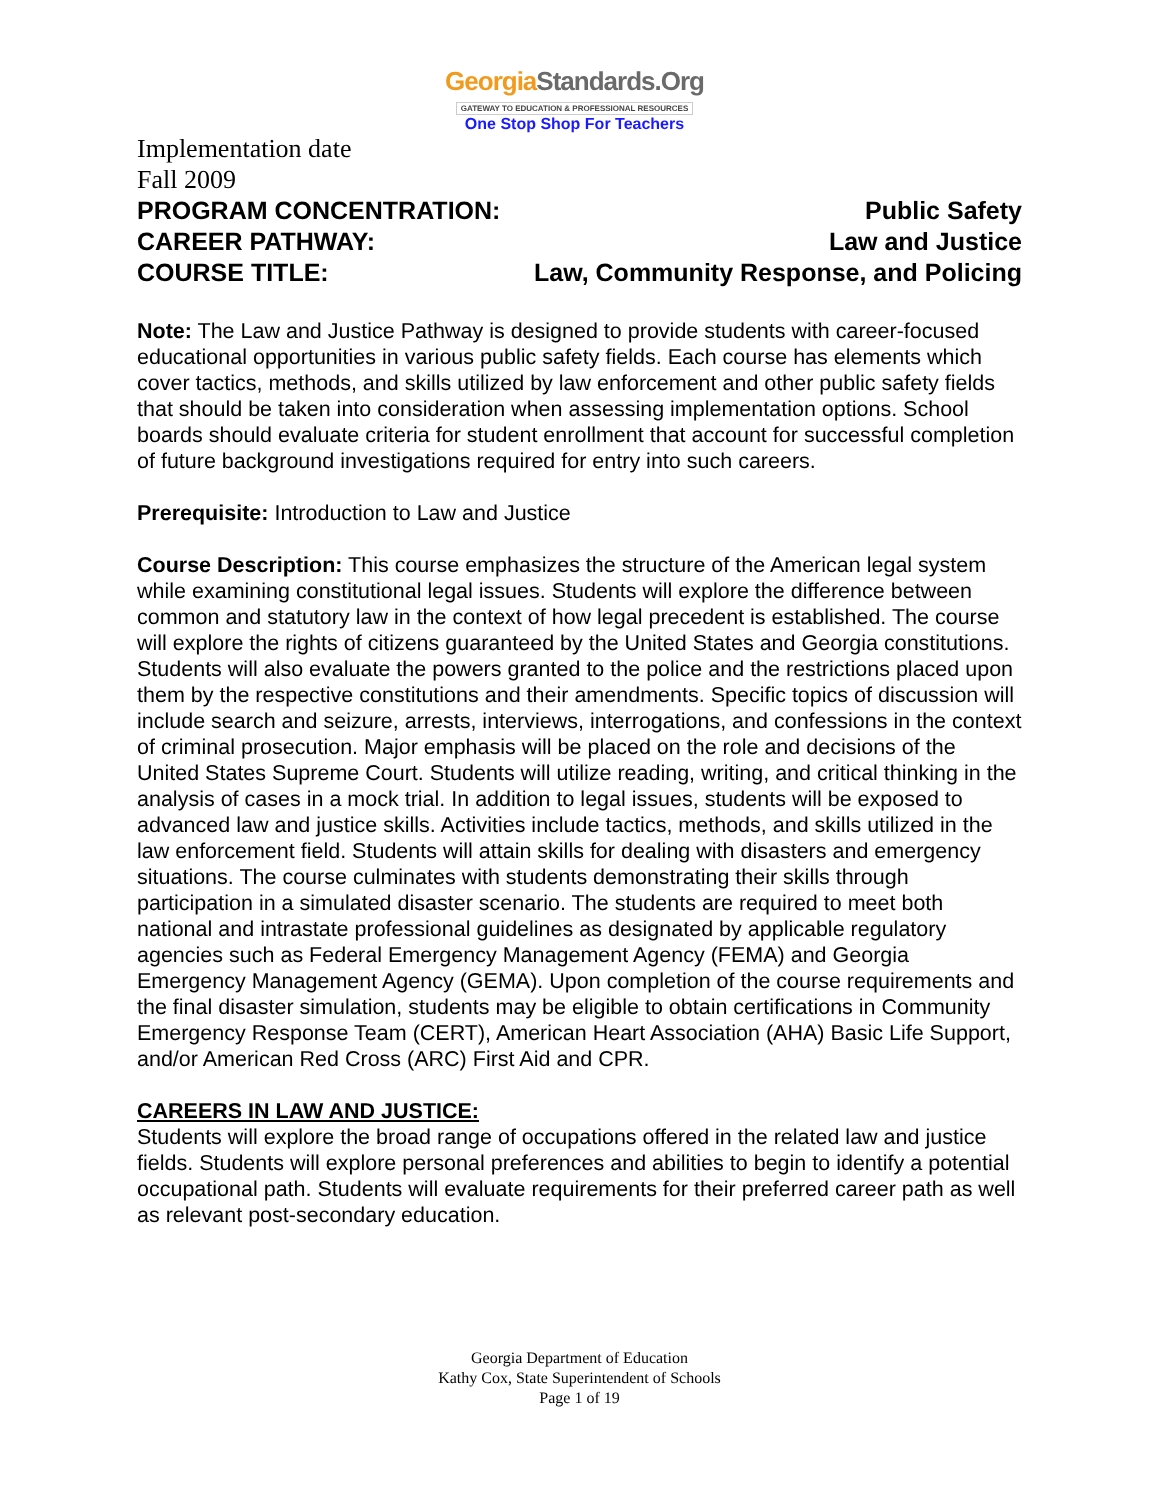GeorgiaStandards.Org
GATEWAY TO EDUCATION & PROFESSIONAL RESOURCES
One Stop Shop For Teachers
Implementation date
Fall 2009
PROGRAM CONCENTRATION: Public Safety
CAREER PATHWAY: Law and Justice
COURSE TITLE: Law, Community Response, and Policing
Note: The Law and Justice Pathway is designed to provide students with career-focused educational opportunities in various public safety fields. Each course has elements which cover tactics, methods, and skills utilized by law enforcement and other public safety fields that should be taken into consideration when assessing implementation options. School boards should evaluate criteria for student enrollment that account for successful completion of future background investigations required for entry into such careers.
Prerequisite: Introduction to Law and Justice
Course Description: This course emphasizes the structure of the American legal system while examining constitutional legal issues. Students will explore the difference between common and statutory law in the context of how legal precedent is established. The course will explore the rights of citizens guaranteed by the United States and Georgia constitutions. Students will also evaluate the powers granted to the police and the restrictions placed upon them by the respective constitutions and their amendments. Specific topics of discussion will include search and seizure, arrests, interviews, interrogations, and confessions in the context of criminal prosecution. Major emphasis will be placed on the role and decisions of the United States Supreme Court. Students will utilize reading, writing, and critical thinking in the analysis of cases in a mock trial. In addition to legal issues, students will be exposed to advanced law and justice skills. Activities include tactics, methods, and skills utilized in the law enforcement field. Students will attain skills for dealing with disasters and emergency situations. The course culminates with students demonstrating their skills through participation in a simulated disaster scenario. The students are required to meet both national and intrastate professional guidelines as designated by applicable regulatory agencies such as Federal Emergency Management Agency (FEMA) and Georgia Emergency Management Agency (GEMA). Upon completion of the course requirements and the final disaster simulation, students may be eligible to obtain certifications in Community Emergency Response Team (CERT), American Heart Association (AHA) Basic Life Support, and/or American Red Cross (ARC) First Aid and CPR.
CAREERS IN LAW AND JUSTICE:
Students will explore the broad range of occupations offered in the related law and justice fields. Students will explore personal preferences and abilities to begin to identify a potential occupational path. Students will evaluate requirements for their preferred career path as well as relevant post-secondary education.
Georgia Department of Education
Kathy Cox, State Superintendent of Schools
Page 1 of 19